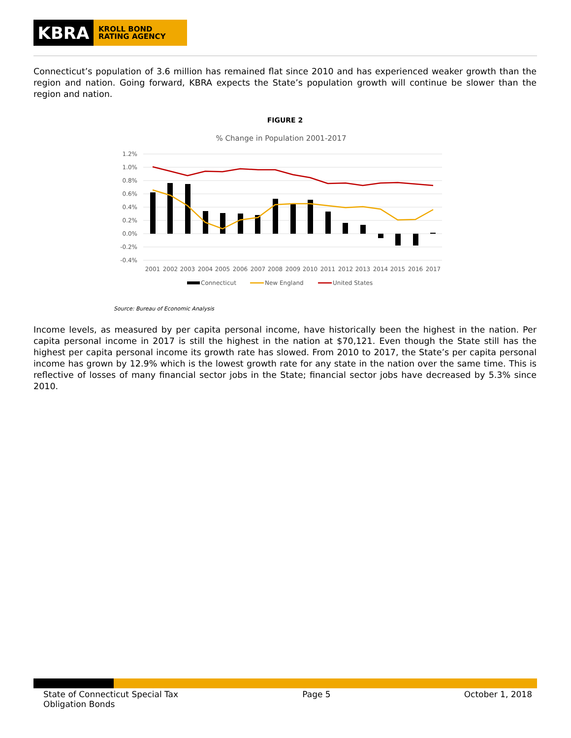KBRA
KROLL BOND
RATING AGENCY
Connecticut’s population of 3.6 million has remained flat since 2010 and has experienced weaker growth than the region and nation. Going forward, KBRA expects the State’s population growth will continue be slower than the region and nation.
FIGURE 2
% Change in Population 2001-2017
1.2%
1.0%
0.8%
0.6%
0.4%
0.2%
0.0%
-0.2%
-0.4%
2001
2002
2003
2004
2005
2006
2007
2008
2009
2010
2011
2012
2013
2014
2015
2016
2017
Connecticut
New England
United States
Source: Bureau of Economic Analysis
Income levels, as measured by per capita personal income, have historically been the highest in the nation. Per capita personal income in 2017 is still the highest in the nation at $70,121. Even though the State still has the highest per capita personal income its growth rate has slowed. From 2010 to 2017, the State’s per capita personal income has grown by 12.9% which is the lowest growth rate for any state in the nation over the same time. This is reflective of losses of many financial sector jobs in the State; financial sector jobs have decreased by 5.3% since 2010.
State of Connecticut Special Tax Obligation Bonds
Page 5 October 1, 2018